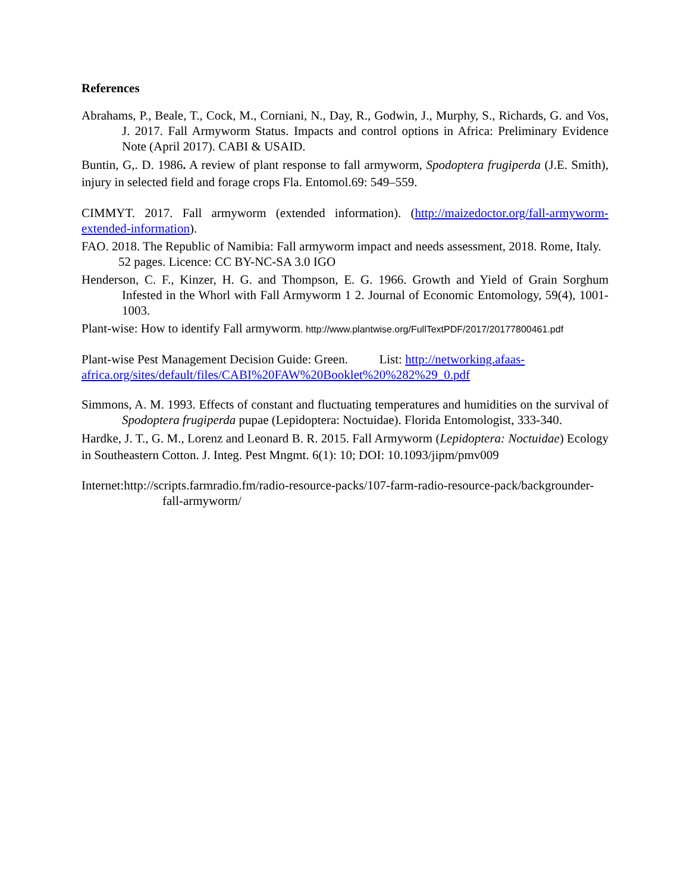References
Abrahams, P., Beale, T., Cock, M., Corniani, N., Day, R., Godwin, J., Murphy, S., Richards, G. and Vos, J. 2017. Fall Armyworm Status. Impacts and control options in Africa: Preliminary Evidence Note (April 2017). CABI & USAID.
Buntin, G,. D. 1986. A review of plant response to fall armyworm, Spodoptera frugiperda (J.E. Smith), injury in selected field and forage crops Fla. Entomol.69: 549–559.
CIMMYT. 2017. Fall armyworm (extended information). (http://maizedoctor.org/fall-armyworm-extended-information).
FAO. 2018. The Republic of Namibia: Fall armyworm impact and needs assessment, 2018. Rome, Italy. 52 pages. Licence: CC BY-NC-SA 3.0 IGO
Henderson, C. F., Kinzer, H. G. and Thompson, E. G. 1966. Growth and Yield of Grain Sorghum Infested in the Whorl with Fall Armyworm 1 2. Journal of Economic Entomology, 59(4), 1001-1003.
Plant-wise: How to identify Fall armyworm. http://www.plantwise.org/FullTextPDF/2017/20177800461.pdf
Plant-wise Pest Management Decision Guide: Green. List: http://networking.afaas-africa.org/sites/default/files/CABI%20FAW%20Booklet%20%282%29_0.pdf
Simmons, A. M. 1993. Effects of constant and fluctuating temperatures and humidities on the survival of Spodoptera frugiperda pupae (Lepidoptera: Noctuidae). Florida Entomologist, 333-340.
Hardke, J. T., G. M., Lorenz and Leonard B. R. 2015. Fall Armyworm (Lepidoptera: Noctuidae) Ecology in Southeastern Cotton. J. Integ. Pest Mngmt. 6(1): 10; DOI: 10.1093/jipm/pmv009
Internet:http://scripts.farmradio.fm/radio-resource-packs/107-farm-radio-resource-pack/backgrounder-fall-armyworm/